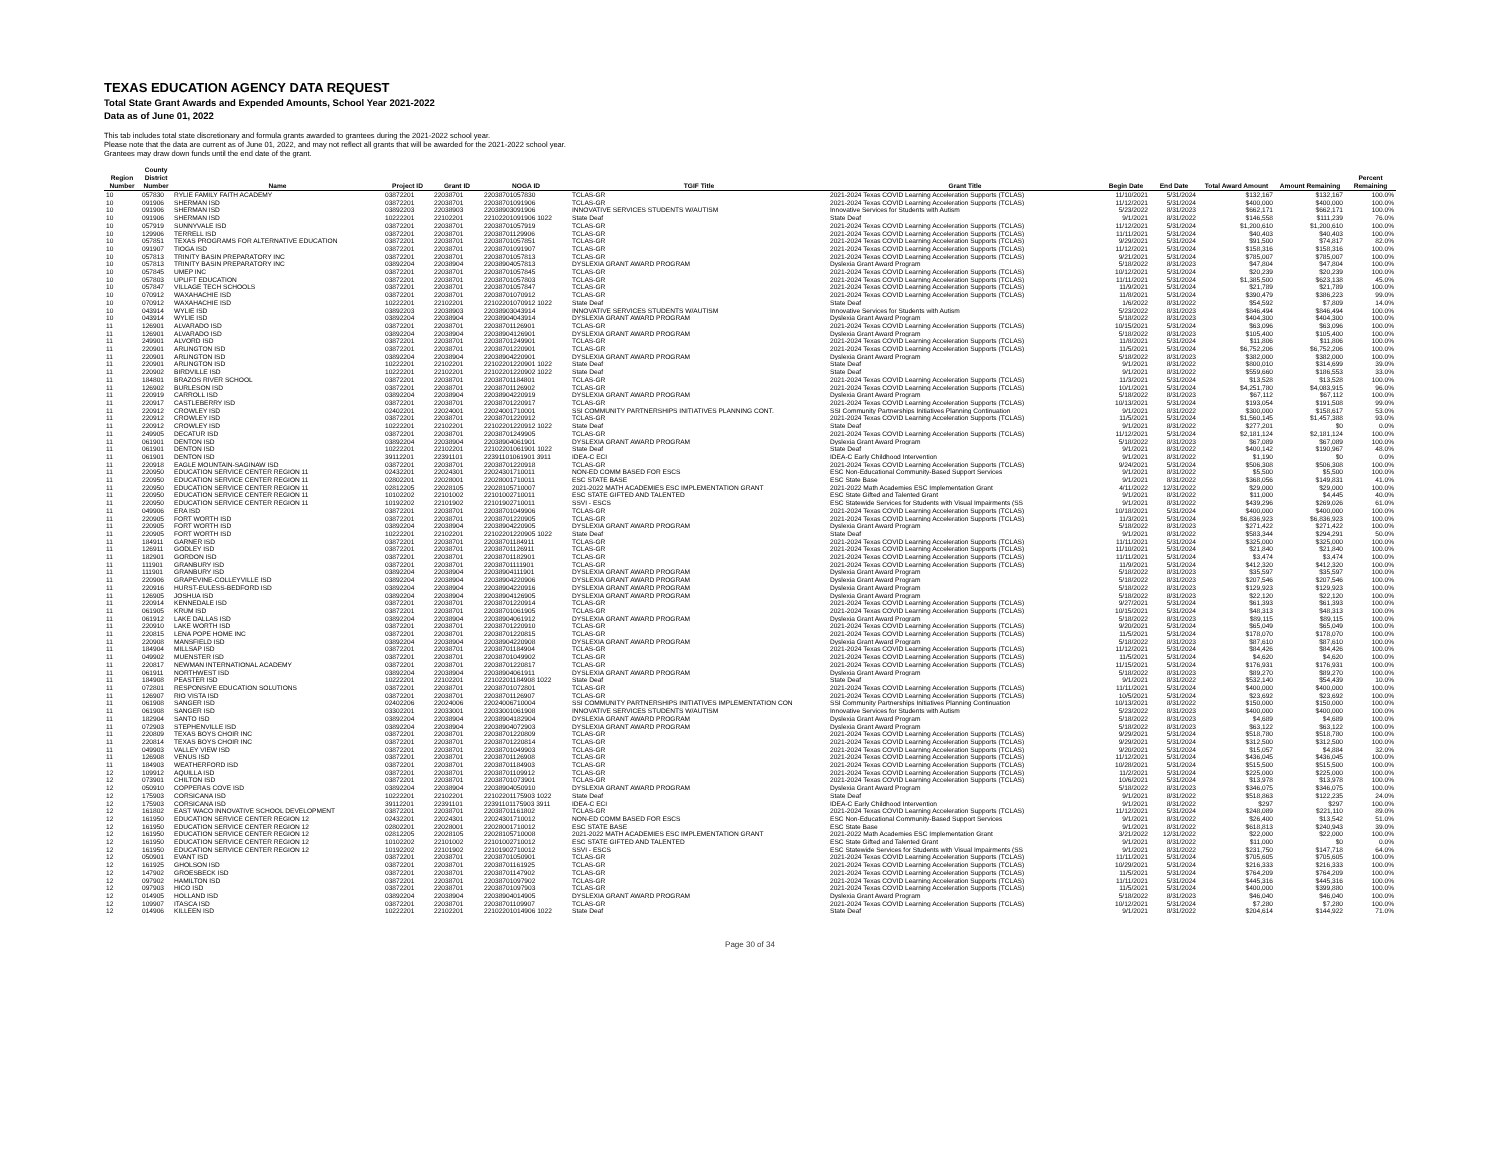TEXAS EDUCATION AGENCY DATA REQUEST
Total State Grant Awards and Expended Amounts, School Year 2021-2022
Data as of June 01, 2022
This tab includes total state discretionary and formula grants awarded to grantees during the 2021-2022 school year.
Please note that the data are current as of June 01, 2022, and may not reflect all grants that will be awarded for the 2021-2022 school year.
Grantees may draw down funds until the end date of the grant.
| Region Number | County District Number | Name | Project ID | Grant ID | NOGA ID | TGIF Title | Grant Title | Begin Date | End Date | Total Award Amount | Amount Remaining | Percent Remaining |
| --- | --- | --- | --- | --- | --- | --- | --- | --- | --- | --- | --- | --- |
| 10 | 057830 | RYLIE FAMILY FAITH ACADEMY | 03872201 | 22038701 | 22038701057830 | TCLAS-GR | 2021-2024 Texas COVID Learning Acceleration Supports (TCLAS) | 11/10/2021 | 5/31/2024 | $132,167 | $132,167 | 100.0% |
| 10 | 091906 | SHERMAN ISD | 03872201 | 22038701 | 22038701091906 | TCLAS-GR | 2021-2024 Texas COVID Learning Acceleration Supports (TCLAS) | 11/12/2021 | 5/31/2024 | $400,000 | $400,000 | 100.0% |
| 10 | 091906 | SHERMAN ISD | 03892203 | 22038903 | 22038903091906 | INNOVATIVE SERVICES STUDENTS W/AUTISM | Innovative Services for Students with Autism | 5/23/2022 | 8/31/2023 | $662,171 | $662,171 | 100.0% |
| 10 | 091906 | SHERMAN ISD | 10222201 | 22102201 | 22102201091906 1022 | State Deaf | State Deaf | 9/1/2021 | 8/31/2022 | $146,558 | $111,239 | 76.0% |
| 10 | 057919 | SUNNYVALE ISD | 03872201 | 22038701 | 22038701057919 | TCLAS-GR | 2021-2024 Texas COVID Learning Acceleration Supports (TCLAS) | 11/12/2021 | 5/31/2024 | $1,200,610 | $1,200,610 | 100.0% |
| 10 | 129906 | TERRELL ISD | 03872201 | 22038701 | 22038701129906 | TCLAS-GR | 2021-2024 Texas COVID Learning Acceleration Supports (TCLAS) | 11/11/2021 | 5/31/2024 | $40,403 | $40,403 | 100.0% |
| 10 | 057851 | TEXAS PROGRAMS FOR ALTERNATIVE EDUCATION | 03872201 | 22038701 | 22038701057851 | TCLAS-GR | 2021-2024 Texas COVID Learning Acceleration Supports (TCLAS) | 9/29/2021 | 5/31/2024 | $91,500 | $74,817 | 82.0% |
| 10 | 091907 | TIOGA ISD | 03872201 | 22038701 | 22038701091907 | TCLAS-GR | 2021-2024 Texas COVID Learning Acceleration Supports (TCLAS) | 11/12/2021 | 5/31/2024 | $158,316 | $158,316 | 100.0% |
| 10 | 057813 | TRINITY BASIN PREPARATORY INC | 03872201 | 22038701 | 22038701057813 | TCLAS-GR | 2021-2024 Texas COVID Learning Acceleration Supports (TCLAS) | 9/21/2021 | 5/31/2024 | $785,007 | $785,007 | 100.0% |
| 10 | 057813 | TRINITY BASIN PREPARATORY INC | 03892204 | 22038904 | 22038904057813 | DYSLEXIA GRANT AWARD PROGRAM | Dyslexia Grant Award Program | 5/18/2022 | 8/31/2023 | $47,804 | $47,804 | 100.0% |
| 10 | 057845 | UMEP INC | 03872201 | 22038701 | 22038701057845 | TCLAS-GR | 2021-2024 Texas COVID Learning Acceleration Supports (TCLAS) | 10/12/2021 | 5/31/2024 | $20,239 | $20,239 | 100.0% |
| 10 | 057803 | UPLIFT EDUCATION | 03872201 | 22038701 | 22038701057803 | TCLAS-GR | 2021-2024 Texas COVID Learning Acceleration Supports (TCLAS) | 11/11/2021 | 5/31/2024 | $1,385,500 | $623,138 | 45.0% |
| 10 | 057847 | VILLAGE TECH SCHOOLS | 03872201 | 22038701 | 22038701057847 | TCLAS-GR | 2021-2024 Texas COVID Learning Acceleration Supports (TCLAS) | 11/9/2021 | 5/31/2024 | $21,789 | $21,789 | 100.0% |
| 10 | 070912 | WAXAHACHIE ISD | 03872201 | 22038701 | 22038701070912 | TCLAS-GR | 2021-2024 Texas COVID Learning Acceleration Supports (TCLAS) | 11/8/2021 | 5/31/2024 | $390,479 | $386,223 | 99.0% |
| 10 | 070912 | WAXAHACHIE ISD | 10222201 | 22102201 | 22102201070912 1022 | State Deaf | State Deaf | 1/6/2022 | 8/31/2022 | $54,592 | $7,809 | 14.0% |
| 10 | 043914 | WYLIE ISD | 03892203 | 22038903 | 22038903043914 | INNOVATIVE SERVICES STUDENTS W/AUTISM | Innovative Services for Students with Autism | 5/23/2022 | 8/31/2023 | $846,494 | $846,494 | 100.0% |
| 10 | 043914 | WYLIE ISD | 03892204 | 22038904 | 22038904043914 | DYSLEXIA GRANT AWARD PROGRAM | Dyslexia Grant Award Program | 5/18/2022 | 8/31/2023 | $404,300 | $404,300 | 100.0% |
| 11 | 126901 | ALVARADO ISD | 03872201 | 22038701 | 22038701126901 | TCLAS-GR | 2021-2024 Texas COVID Learning Acceleration Supports (TCLAS) | 10/15/2021 | 5/31/2024 | $63,096 | $63,096 | 100.0% |
| 11 | 126901 | ALVARADO ISD | 03892204 | 22038904 | 22038904126901 | DYSLEXIA GRANT AWARD PROGRAM | Dyslexia Grant Award Program | 5/18/2022 | 8/31/2023 | $105,400 | $105,400 | 100.0% |
| 11 | 249901 | ALVORD ISD | 03872201 | 22038701 | 22038701249901 | TCLAS-GR | 2021-2024 Texas COVID Learning Acceleration Supports (TCLAS) | 11/8/2021 | 5/31/2024 | $11,806 | $11,806 | 100.0% |
| 11 | 220901 | ARLINGTON ISD | 03872201 | 22038701 | 22038701220901 | TCLAS-GR | 2021-2024 Texas COVID Learning Acceleration Supports (TCLAS) | 11/5/2021 | 5/31/2024 | $6,752,206 | $6,752,206 | 100.0% |
| 11 | 220901 | ARLINGTON ISD | 03892204 | 22038904 | 22038904220901 | DYSLEXIA GRANT AWARD PROGRAM | Dyslexia Grant Award Program | 5/18/2022 | 8/31/2023 | $382,000 | $382,000 | 100.0% |
| 11 | 220901 | ARLINGTON ISD | 10222201 | 22102201 | 22102201220901 1022 | State Deaf | State Deaf | 9/1/2021 | 8/31/2022 | $800,010 | $314,699 | 39.0% |
| 11 | 220902 | BIRDVILLE ISD | 10222201 | 22102201 | 22102201220902 1022 | State Deaf | State Deaf | 9/1/2021 | 8/31/2022 | $559,660 | $186,553 | 33.0% |
| 11 | 184801 | BRAZOS RIVER SCHOOL | 03872201 | 22038701 | 22038701184801 | TCLAS-GR | 2021-2024 Texas COVID Learning Acceleration Supports (TCLAS) | 11/3/2021 | 5/31/2024 | $13,528 | $13,528 | 100.0% |
| 11 | 126902 | BURLESON ISD | 03872201 | 22038701 | 22038701126902 | TCLAS-GR | 2021-2024 Texas COVID Learning Acceleration Supports (TCLAS) | 10/1/2021 | 5/31/2024 | $4,251,780 | $4,083,915 | 96.0% |
| 11 | 220919 | CARROLL ISD | 03892204 | 22038904 | 22038904220919 | DYSLEXIA GRANT AWARD PROGRAM | Dyslexia Grant Award Program | 5/18/2022 | 8/31/2023 | $67,112 | $67,112 | 100.0% |
| 11 | 220917 | CASTLEBERRY ISD | 03872201 | 22038701 | 22038701220917 | TCLAS-GR | 2021-2024 Texas COVID Learning Acceleration Supports (TCLAS) | 10/13/2021 | 5/31/2024 | $193,054 | $191,508 | 99.0% |
| 11 | 220912 | CROWLEY ISD | 02402201 | 22024001 | 22024001710001 | SSI COMMUNITY PARTNERSHIPS INITIATIVES PLANNING CONT. | SSI Community Partnerships Initiatives Planning Continuation | 9/1/2021 | 8/31/2022 | $300,000 | $158,617 | 53.0% |
| 11 | 220912 | CROWLEY ISD | 03872201 | 22038701 | 22038701220912 | TCLAS-GR | 2021-2024 Texas COVID Learning Acceleration Supports (TCLAS) | 11/5/2021 | 5/31/2024 | $1,560,145 | $1,457,388 | 93.0% |
| 11 | 220912 | CROWLEY ISD | 10222201 | 22102201 | 22102201220912 1022 | State Deaf | State Deaf | 9/1/2021 | 8/31/2022 | $277,201 | $0 | 0.0% |
| 11 | 249905 | DECATUR ISD | 03872201 | 22038701 | 22038701249905 | TCLAS-GR | 2021-2024 Texas COVID Learning Acceleration Supports (TCLAS) | 11/12/2021 | 5/31/2024 | $2,181,124 | $2,181,124 | 100.0% |
| 11 | 061901 | DENTON ISD | 03892204 | 22038904 | 22038904061901 | DYSLEXIA GRANT AWARD PROGRAM | Dyslexia Grant Award Program | 5/18/2022 | 8/31/2023 | $67,089 | $67,089 | 100.0% |
| 11 | 061901 | DENTON ISD | 10222201 | 22102201 | 22102201061901 1022 | State Deaf | State Deaf | 9/1/2021 | 8/31/2022 | $400,142 | $190,967 | 48.0% |
| 11 | 061901 | DENTON ISD | 39112201 | 22391101 | 22391101061901 3911 | IDEA-C ECI | IDEA-C Early Childhood Intervention | 9/1/2021 | 8/31/2022 | $1,190 | $0 | 0.0% |
| 11 | 220918 | EAGLE MOUNTAIN-SAGINAW ISD | 03872201 | 22038701 | 22038701220918 | TCLAS-GR | 2021-2024 Texas COVID Learning Acceleration Supports (TCLAS) | 9/24/2021 | 5/31/2024 | $506,308 | $506,308 | 100.0% |
| 11 | 220950 | EDUCATION SERVICE CENTER REGION 11 | 02432201 | 22024301 | 22024301710011 | NON-ED COMM BASED FOR ESCS | ESC Non-Educational Community-Based Support Services | 9/1/2021 | 8/31/2022 | $5,500 | $5,500 | 100.0% |
| 11 | 220950 | EDUCATION SERVICE CENTER REGION 11 | 02802201 | 22028001 | 22028001710011 | ESC STATE BASE | ESC State Base | 9/1/2021 | 8/31/2022 | $368,056 | $149,831 | 41.0% |
| 11 | 220950 | EDUCATION SERVICE CENTER REGION 11 | 02812205 | 22028105 | 22028105710007 | 2021-2022 MATH ACADEMIES ESC IMPLEMENTATION GRANT | 2021-2022 Math Academies ESC Implementation Grant | 4/11/2022 | 12/31/2022 | $29,000 | $29,000 | 100.0% |
| 11 | 220950 | EDUCATION SERVICE CENTER REGION 11 | 10102202 | 22101002 | 22101002710011 | ESC STATE GIFTED AND TALENTED | ESC State Gifted and Talented Grant | 9/1/2021 | 8/31/2022 | $11,000 | $4,445 | 40.0% |
| 11 | 220950 | EDUCATION SERVICE CENTER REGION 11 | 10192202 | 22101902 | 22101902710011 | SSVI - ESCS | ESC Statewide Services for Students with Visual Impairments (SS | 9/1/2021 | 8/31/2022 | $439,296 | $269,026 | 61.0% |
| 11 | 049906 | ERA ISD | 03872201 | 22038701 | 22038701049906 | TCLAS-GR | 2021-2024 Texas COVID Learning Acceleration Supports (TCLAS) | 10/18/2021 | 5/31/2024 | $400,000 | $400,000 | 100.0% |
| 11 | 220905 | FORT WORTH ISD | 03872201 | 22038701 | 22038701220905 | TCLAS-GR | 2021-2024 Texas COVID Learning Acceleration Supports (TCLAS) | 11/3/2021 | 5/31/2024 | $6,836,923 | $6,836,923 | 100.0% |
| 11 | 220905 | FORT WORTH ISD | 03892204 | 22038904 | 22038904220905 | DYSLEXIA GRANT AWARD PROGRAM | Dyslexia Grant Award Program | 5/18/2022 | 8/31/2023 | $271,422 | $271,422 | 100.0% |
| 11 | 220905 | FORT WORTH ISD | 10222201 | 22102201 | 22102201220905 1022 | State Deaf | State Deaf | 9/1/2021 | 8/31/2022 | $583,344 | $294,291 | 50.0% |
| 11 | 184911 | GARNER ISD | 03872201 | 22038701 | 22038701184911 | TCLAS-GR | 2021-2024 Texas COVID Learning Acceleration Supports (TCLAS) | 11/11/2021 | 5/31/2024 | $325,000 | $325,000 | 100.0% |
| 11 | 126911 | GODLEY ISD | 03872201 | 22038701 | 22038701126911 | TCLAS-GR | 2021-2024 Texas COVID Learning Acceleration Supports (TCLAS) | 11/10/2021 | 5/31/2024 | $21,840 | $21,840 | 100.0% |
| 11 | 182901 | GORDON ISD | 03872201 | 22038701 | 22038701182901 | TCLAS-GR | 2021-2024 Texas COVID Learning Acceleration Supports (TCLAS) | 11/11/2021 | 5/31/2024 | $3,474 | $3,474 | 100.0% |
| 11 | 111901 | GRANBURY ISD | 03872201 | 22038701 | 22038701111901 | TCLAS-GR | 2021-2024 Texas COVID Learning Acceleration Supports (TCLAS) | 11/9/2021 | 5/31/2024 | $412,320 | $412,320 | 100.0% |
| 11 | 111901 | GRANBURY ISD | 03892204 | 22038904 | 22038904111901 | DYSLEXIA GRANT AWARD PROGRAM | Dyslexia Grant Award Program | 5/18/2022 | 8/31/2023 | $35,597 | $35,597 | 100.0% |
| 11 | 220906 | GRAPEVINE-COLLEYVILLE ISD | 03892204 | 22038904 | 22038904220906 | DYSLEXIA GRANT AWARD PROGRAM | Dyslexia Grant Award Program | 5/18/2022 | 8/31/2023 | $207,546 | $207,546 | 100.0% |
| 11 | 220916 | HURST-EULESS-BEDFORD ISD | 03892204 | 22038904 | 22038904220916 | DYSLEXIA GRANT AWARD PROGRAM | Dyslexia Grant Award Program | 5/18/2022 | 8/31/2023 | $129,923 | $129,923 | 100.0% |
| 11 | 126905 | JOSHUA ISD | 03892204 | 22038904 | 22038904126905 | DYSLEXIA GRANT AWARD PROGRAM | Dyslexia Grant Award Program | 5/18/2022 | 8/31/2023 | $22,120 | $22,120 | 100.0% |
| 11 | 220914 | KENNEDALE ISD | 03872201 | 22038701 | 22038701220914 | TCLAS-GR | 2021-2024 Texas COVID Learning Acceleration Supports (TCLAS) | 9/27/2021 | 5/31/2024 | $61,393 | $61,393 | 100.0% |
| 11 | 061905 | KRUM ISD | 03872201 | 22038701 | 22038701061905 | TCLAS-GR | 2021-2024 Texas COVID Learning Acceleration Supports (TCLAS) | 10/15/2021 | 5/31/2024 | $48,313 | $48,313 | 100.0% |
| 11 | 061912 | LAKE DALLAS ISD | 03892204 | 22038904 | 22038904061912 | DYSLEXIA GRANT AWARD PROGRAM | Dyslexia Grant Award Program | 5/18/2022 | 8/31/2023 | $89,115 | $89,115 | 100.0% |
| 11 | 220910 | LAKE WORTH ISD | 03872201 | 22038701 | 22038701220910 | TCLAS-GR | 2021-2024 Texas COVID Learning Acceleration Supports (TCLAS) | 9/20/2021 | 5/31/2024 | $65,049 | $65,049 | 100.0% |
| 11 | 220815 | LENA POPE HOME INC | 03872201 | 22038701 | 22038701220815 | TCLAS-GR | 2021-2024 Texas COVID Learning Acceleration Supports (TCLAS) | 11/5/2021 | 5/31/2024 | $178,070 | $178,070 | 100.0% |
| 11 | 220908 | MANSFIELD ISD | 03892204 | 22038904 | 22038904220908 | DYSLEXIA GRANT AWARD PROGRAM | Dyslexia Grant Award Program | 5/18/2022 | 8/31/2023 | $87,610 | $87,610 | 100.0% |
| 11 | 184904 | MILLSAP ISD | 03872201 | 22038701 | 22038701184904 | TCLAS-GR | 2021-2024 Texas COVID Learning Acceleration Supports (TCLAS) | 11/12/2021 | 5/31/2024 | $84,426 | $84,426 | 100.0% |
| 11 | 049902 | MUENSTER ISD | 03872201 | 22038701 | 22038701049902 | TCLAS-GR | 2021-2024 Texas COVID Learning Acceleration Supports (TCLAS) | 11/5/2021 | 5/31/2024 | $4,620 | $4,620 | 100.0% |
| 11 | 220817 | NEWMAN INTERNATIONAL ACADEMY | 03872201 | 22038701 | 22038701220817 | TCLAS-GR | 2021-2024 Texas COVID Learning Acceleration Supports (TCLAS) | 11/15/2021 | 5/31/2024 | $176,931 | $176,931 | 100.0% |
| 11 | 061911 | NORTHWEST ISD | 03892204 | 22038904 | 22038904061911 | DYSLEXIA GRANT AWARD PROGRAM | Dyslexia Grant Award Program | 5/18/2022 | 8/31/2023 | $89,270 | $89,270 | 100.0% |
| 11 | 184908 | PEASTER ISD | 10222201 | 22102201 | 22102201184908 1022 | State Deaf | State Deaf | 9/1/2021 | 8/31/2022 | $532,140 | $54,439 | 10.0% |
| 11 | 072801 | RESPONSIVE EDUCATION SOLUTIONS | 03872201 | 22038701 | 22038701072801 | TCLAS-GR | 2021-2024 Texas COVID Learning Acceleration Supports (TCLAS) | 11/11/2021 | 5/31/2024 | $400,000 | $400,000 | 100.0% |
| 11 | 126907 | RIO VISTA ISD | 03872201 | 22038701 | 22038701126907 | TCLAS-GR | 2021-2024 Texas COVID Learning Acceleration Supports (TCLAS) | 10/5/2021 | 5/31/2024 | $23,692 | $23,692 | 100.0% |
| 11 | 061908 | SANGER ISD | 02402206 | 22024006 | 22024006710004 | SSI COMMUNITY PARTNERSHIPS INITIATIVES IMPLEMENTATION CON | SSI Community Partnerships Initiatives Planning Continuation | 10/13/2021 | 8/31/2022 | $150,000 | $150,000 | 100.0% |
| 11 | 061908 | SANGER ISD | 03302201 | 22033001 | 22033001061908 | INNOVATIVE SERVICES STUDENTS W/AUTISM | Innovative Services for Students with Autism | 5/23/2022 | 8/31/2023 | $400,000 | $400,000 | 100.0% |
| 11 | 182904 | SANTO ISD | 03892204 | 22038904 | 22038904182904 | DYSLEXIA GRANT AWARD PROGRAM | Dyslexia Grant Award Program | 5/18/2022 | 8/31/2023 | $4,689 | $4,689 | 100.0% |
| 11 | 072903 | STEPHENVILLE ISD | 03892204 | 22038904 | 22038904072903 | DYSLEXIA GRANT AWARD PROGRAM | Dyslexia Grant Award Program | 5/18/2022 | 8/31/2023 | $63,122 | $63,122 | 100.0% |
| 11 | 220809 | TEXAS BOYS CHOIR INC | 03872201 | 22038701 | 22038701220809 | TCLAS-GR | 2021-2024 Texas COVID Learning Acceleration Supports (TCLAS) | 9/29/2021 | 5/31/2024 | $518,780 | $518,780 | 100.0% |
| 11 | 220814 | TEXAS BOYS CHOIR INC | 03872201 | 22038701 | 22038701220814 | TCLAS-GR | 2021-2024 Texas COVID Learning Acceleration Supports (TCLAS) | 9/29/2021 | 5/31/2024 | $312,500 | $312,500 | 100.0% |
| 11 | 049903 | VALLEY VIEW ISD | 03872201 | 22038701 | 22038701049903 | TCLAS-GR | 2021-2024 Texas COVID Learning Acceleration Supports (TCLAS) | 9/20/2021 | 5/31/2024 | $15,057 | $4,884 | 32.0% |
| 11 | 126908 | VENUS ISD | 03872201 | 22038701 | 22038701126908 | TCLAS-GR | 2021-2024 Texas COVID Learning Acceleration Supports (TCLAS) | 11/12/2021 | 5/31/2024 | $436,045 | $436,045 | 100.0% |
| 11 | 184903 | WEATHERFORD ISD | 03872201 | 22038701 | 22038701184903 | TCLAS-GR | 2021-2024 Texas COVID Learning Acceleration Supports (TCLAS) | 10/28/2021 | 5/31/2024 | $515,500 | $515,500 | 100.0% |
| 12 | 109912 | AQUILLA ISD | 03872201 | 22038701 | 22038701109912 | TCLAS-GR | 2021-2024 Texas COVID Learning Acceleration Supports (TCLAS) | 11/2/2021 | 5/31/2024 | $225,000 | $225,000 | 100.0% |
| 12 | 073901 | CHILTON ISD | 03872201 | 22038701 | 22038701073901 | TCLAS-GR | 2021-2024 Texas COVID Learning Acceleration Supports (TCLAS) | 10/6/2021 | 5/31/2024 | $13,978 | $13,978 | 100.0% |
| 12 | 050910 | COPPERAS COVE ISD | 03892204 | 22038904 | 22038904050910 | DYSLEXIA GRANT AWARD PROGRAM | Dyslexia Grant Award Program | 5/18/2022 | 8/31/2023 | $346,075 | $346,075 | 100.0% |
| 12 | 175903 | CORSICANA ISD | 10222201 | 22102201 | 22102201175903 1022 | State Deaf | State Deaf | 9/1/2021 | 8/31/2022 | $518,863 | $122,235 | 24.0% |
| 12 | 175903 | CORSICANA ISD | 39112201 | 22391101 | 22391101175903 3911 | IDEA-C ECI | IDEA-C Early Childhood Intervention | 9/1/2021 | 8/31/2022 | $297 | $297 | 100.0% |
| 12 | 161802 | EAST WACO INNOVATIVE SCHOOL DEVELOPMENT | 03872201 | 22038701 | 22038701161802 | TCLAS-GR | 2021-2024 Texas COVID Learning Acceleration Supports (TCLAS) | 11/12/2021 | 5/31/2024 | $248,089 | $221,110 | 89.0% |
| 12 | 161950 | EDUCATION SERVICE CENTER REGION 12 | 02432201 | 22024301 | 22024301710012 | NON-ED COMM BASED FOR ESCS | ESC Non-Educational Community-Based Support Services | 9/1/2021 | 8/31/2022 | $26,400 | $13,542 | 51.0% |
| 12 | 161950 | EDUCATION SERVICE CENTER REGION 12 | 02802201 | 22028001 | 22028001710012 | ESC STATE BASE | ESC State Base | 9/1/2021 | 8/31/2022 | $618,813 | $240,943 | 39.0% |
| 12 | 161950 | EDUCATION SERVICE CENTER REGION 12 | 02812205 | 22028105 | 22028105710008 | 2021-2022 MATH ACADEMIES ESC IMPLEMENTATION GRANT | 2021-2022 Math Academies ESC Implementation Grant | 3/21/2022 | 12/31/2022 | $22,000 | $22,000 | 100.0% |
| 12 | 161950 | EDUCATION SERVICE CENTER REGION 12 | 10102202 | 22101002 | 22101002710012 | ESC STATE GIFTED AND TALENTED | ESC State Gifted and Talented Grant | 9/1/2021 | 8/31/2022 | $11,000 | $0 | 0.0% |
| 12 | 161950 | EDUCATION SERVICE CENTER REGION 12 | 10192202 | 22101902 | 22101902710012 | SSVI - ESCS | ESC Statewide Services for Students with Visual Impairments (SS | 9/1/2021 | 8/31/2022 | $231,750 | $147,718 | 64.0% |
| 12 | 050901 | EVANT ISD | 03872201 | 22038701 | 22038701050901 | TCLAS-GR | 2021-2024 Texas COVID Learning Acceleration Supports (TCLAS) | 11/11/2021 | 5/31/2024 | $705,605 | $705,605 | 100.0% |
| 12 | 161925 | GHOLSON ISD | 03872201 | 22038701 | 22038701161925 | TCLAS-GR | 2021-2024 Texas COVID Learning Acceleration Supports (TCLAS) | 10/29/2021 | 5/31/2024 | $216,333 | $216,333 | 100.0% |
| 12 | 147902 | GROESBECK ISD | 03872201 | 22038701 | 22038701147902 | TCLAS-GR | 2021-2024 Texas COVID Learning Acceleration Supports (TCLAS) | 11/5/2021 | 5/31/2024 | $764,209 | $764,209 | 100.0% |
| 12 | 097902 | HAMILTON ISD | 03872201 | 22038701 | 22038701097902 | TCLAS-GR | 2021-2024 Texas COVID Learning Acceleration Supports (TCLAS) | 11/11/2021 | 5/31/2024 | $445,316 | $445,316 | 100.0% |
| 12 | 097903 | HICO ISD | 03872201 | 22038701 | 22038701097903 | TCLAS-GR | 2021-2024 Texas COVID Learning Acceleration Supports (TCLAS) | 11/5/2021 | 5/31/2024 | $400,000 | $399,880 | 100.0% |
| 12 | 014905 | HOLLAND ISD | 03892204 | 22038904 | 22038904014905 | DYSLEXIA GRANT AWARD PROGRAM | Dyslexia Grant Award Program | 5/18/2022 | 8/31/2023 | $46,040 | $46,040 | 100.0% |
| 12 | 109907 | ITASCA ISD | 03872201 | 22038701 | 22038701109907 | TCLAS-GR | 2021-2024 Texas COVID Learning Acceleration Supports (TCLAS) | 10/12/2021 | 5/31/2024 | $7,280 | $7,280 | 100.0% |
| 12 | 014906 | KILLEEN ISD | 10222201 | 22102201 | 22102201014906 1022 | State Deaf | State Deaf | 9/1/2021 | 8/31/2022 | $204,614 | $144,922 | 71.0% |
Page 30 of 34